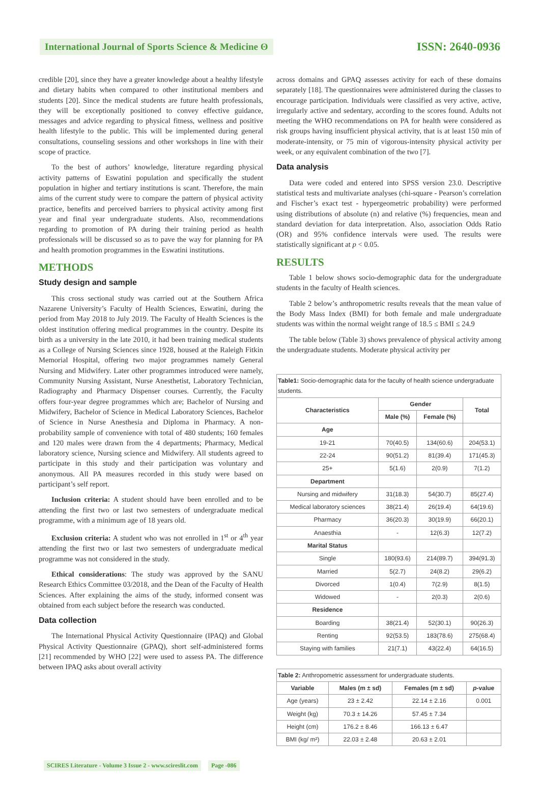International Journal of Sports Science & Medicine ʘ
ISSN: 2640-0936
credible [20], since they have a greater knowledge about a healthy lifestyle and dietary habits when compared to other institutional members and students [20]. Since the medical students are future health professionals, they will be exceptionally positioned to convey effective guidance, messages and advice regarding to physical fitness, wellness and positive health lifestyle to the public. This will be implemented during general consultations, counseling sessions and other workshops in line with their scope of practice.
To the best of authors’ knowledge, literature regarding physical activity patterns of Eswatini population and specifically the student population in higher and tertiary institutions is scant. Therefore, the main aims of the current study were to compare the pattern of physical activity practice, benefits and perceived barriers to physical activity among first year and final year undergraduate students. Also, recommendations regarding to promotion of PA during their training period as health professionals will be discussed so as to pave the way for planning for PA and health promotion programmes in the Eswatini institutions.
METHODS
Study design and sample
This cross sectional study was carried out at the Southern Africa Nazarene University’s Faculty of Health Sciences, Eswatini, during the period from May 2018 to July 2019. The Faculty of Health Sciences is the oldest institution offering medical programmes in the country. Despite its birth as a university in the late 2010, it had been training medical students as a College of Nursing Sciences since 1928, housed at the Raleigh Fitkin Memorial Hospital, offering two major programmes namely General Nursing and Midwifery. Later other programmes introduced were namely, Community Nursing Assistant, Nurse Anesthetist, Laboratory Technician, Radiography and Pharmacy Dispenser courses. Currently, the Faculty offers four-year degree programmes which are; Bachelor of Nursing and Midwifery, Bachelor of Science in Medical Laboratory Sciences, Bachelor of Science in Nurse Anesthesia and Diploma in Pharmacy. A non-probability sample of convenience with total of 480 students; 160 females and 120 males were drawn from the 4 departments; Pharmacy, Medical laboratory science, Nursing science and Midwifery. All students agreed to participate in this study and their participation was voluntary and anonymous. All PA measures recorded in this study were based on participant’s self report.
Inclusion criteria: A student should have been enrolled and to be attending the first two or last two semesters of undergraduate medical programme, with a minimum age of 18 years old.
Exclusion criteria: A student who was not enrolled in 1<sup>st</sup> or 4<sup>th</sup> year attending the first two or last two semesters of undergraduate medical programme was not considered in the study.
Ethical considerations: The study was approved by the SANU Research Ethics Committee 03/2018, and the Dean of the Faculty of Health Sciences. After explaining the aims of the study, informed consent was obtained from each subject before the research was conducted.
Data collection
The International Physical Activity Questionnaire (IPAQ) and Global Physical Activity Questionnaire (GPAQ), short self-administered forms [21] recommended by WHO [22] were used to assess PA. The difference between IPAQ asks about overall activity
across domains and GPAQ assesses activity for each of these domains separately [18]. The questionnaires were administered during the classes to encourage participation. Individuals were classified as very active, active, irregularly active and sedentary, according to the scores found. Adults not meeting the WHO recommendations on PA for health were considered as risk groups having insufficient physical activity, that is at least 150 min of moderate-intensity, or 75 min of vigorous-intensity physical activity per week, or any equivalent combination of the two [7].
Data analysis
Data were coded and entered into SPSS version 23.0. Descriptive statistical tests and multivariate analyses (chi-square - Pearson’s correlation and Fischer’s exact test - hypergeometric probability) were performed using distributions of absolute (n) and relative (%) frequencies, mean and standard deviation for data interpretation. Also, association Odds Ratio (OR) and 95% confidence intervals were used. The results were statistically significant at p < 0.05.
RESULTS
Table 1 below shows socio-demographic data for the undergraduate students in the faculty of Health sciences.
Table 2 below’s anthropometric results reveals that the mean value of the Body Mass Index (BMI) for both female and male undergraduate students was within the normal weight range of 18.5 ≤ BMI ≤ 24.9
The table below (Table 3) shows prevalence of physical activity among the undergraduate students. Moderate physical activity per
Table1: Socio-demographic data for the faculty of health science undergraduate students.
| Characteristics | Gender | | Total |
| --- | --- | --- | --- |
| | Male (%) | Female (%) | |
| Age | | | |
| 19-21 | 70(40.5) | 134(60.6) | 204(53.1) |
| 22-24 | 90(51.2) | 81(39.4) | 171(45.3) |
| 25+ | 5(1.6) | 2(0.9) | 7(1.2) |
| Department | | | |
| Nursing and midwifery | 31(18.3) | 54(30.7) | 85(27.4) |
| Medical laboratory sciences | 38(21.4) | 26(19.4) | 64(19.6) |
| Pharmacy | 36(20.3) | 30(19.9) | 66(20.1) |
| Anaesthia | - | 12(6.3) | 12(7.2) |
| Marital Status | | | |
| Single | 180(93.6) | 214(89.7) | 394(91.3) |
| Married | 5(2.7) | 24(8.2) | 29(6.2) |
| Divorced | 1(0.4) | 7(2.9) | 8(1.5) |
| Widowed | - | 2(0.3) | 2(0.6) |
| Residence | | | |
| Boarding | 38(21.4) | 52(30.1) | 90(26.3) |
| Renting | 92(53.5) | 183(78.6) | 275(68.4) |
| Staying with families | 21(7.1) | 43(22.4) | 64(16.5) |
Table 2: Anthropometric assessment for undergraduate students.
| Variable | Males (m ± sd) | Females (m ± sd) | p -value |
| --- | --- | --- | --- |
| Age (years) | 23 ± 2.42 | 22.14 ± 2.16 | 0.001 |
| Weight (kg) | 70.3 ± 14.26 | 57.45 ± 7.34 | |
| Height (cm) | 176.2 ± 8.46 | 166.13 ± 6.47 | |
| BMI (kg/ m²) | 22.03 ± 2.48 | 20.63 ± 2.01 | |
SCIRES Literature - Volume 3 Issue 2 - www.scireslit.com Page -086